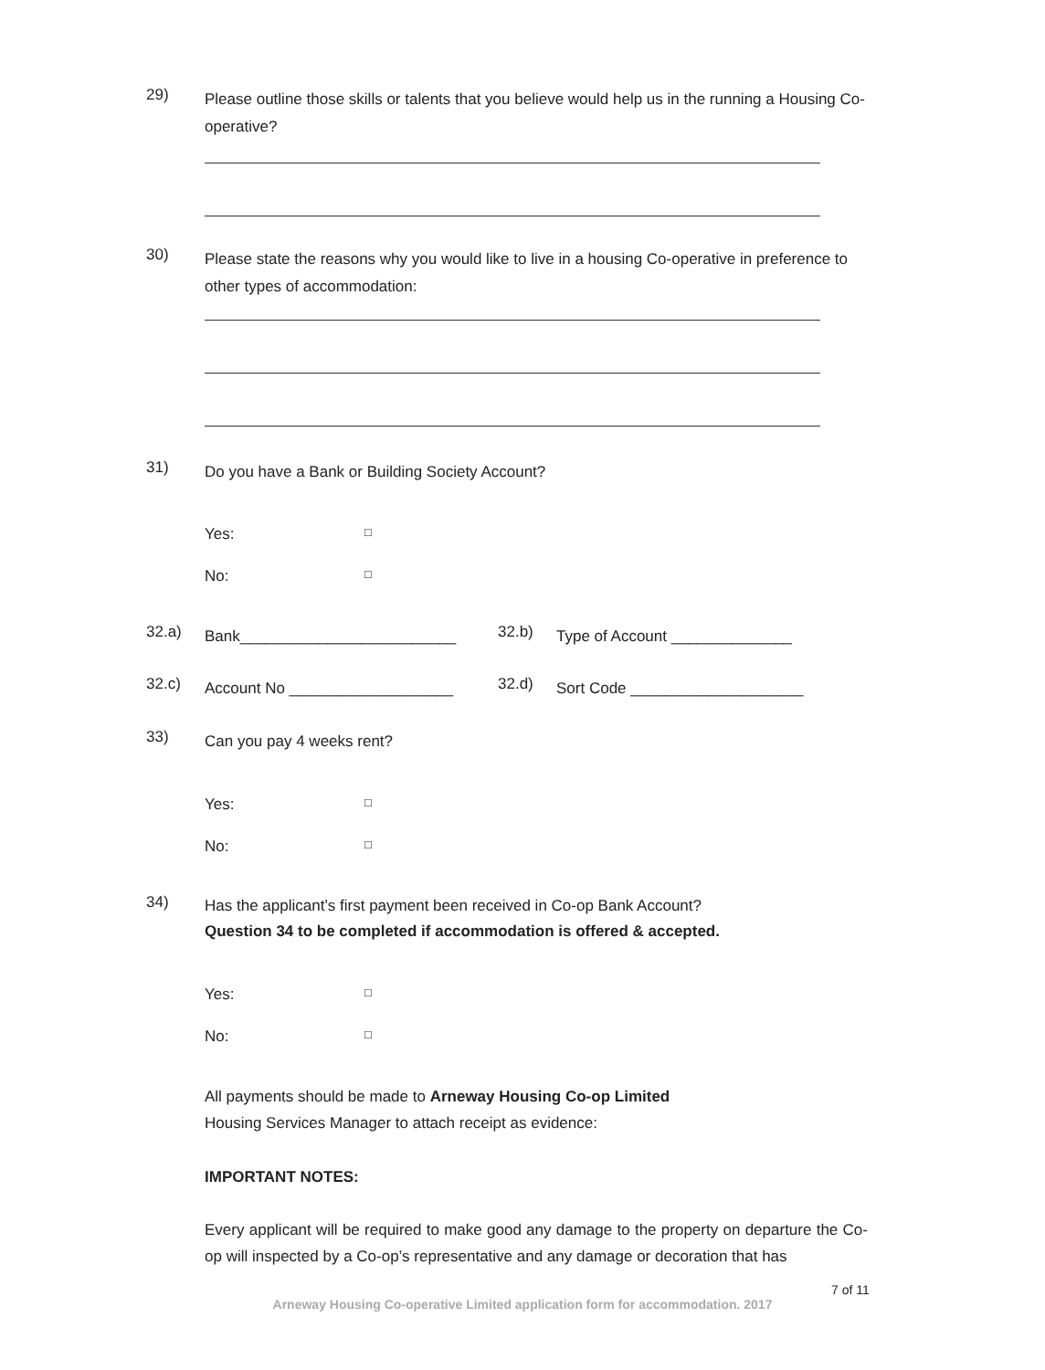29)
Please outline those skills or talents that you believe would help us in the running a Housing Co-operative?
30)
Please state the reasons why you would like to live in a housing Co-operative in preference to other types of accommodation:
31)
Do you have a Bank or Building Society Account?
Yes: □
No: □
32.a)
Bank_________________________
32.b)
Type of Account ______________
32.c)
Account No ___________________
32.d)
Sort Code ____________________
33)
Can you pay 4 weeks rent?
Yes: □
No: □
34)
Has the applicant’s first payment been received in Co-op Bank Account?
Question 34 to be completed if accommodation is offered & accepted.
Yes: □
No: □
All payments should be made to Arneway Housing Co-op Limited
Housing Services Manager to attach receipt as evidence:
IMPORTANT NOTES:
Every applicant will be required to make good any damage to the property on departure the Co-op will inspected by a Co-op’s representative and any damage or decoration that has
7 of 11
Arneway Housing Co-operative Limited application form for accommodation. 2017